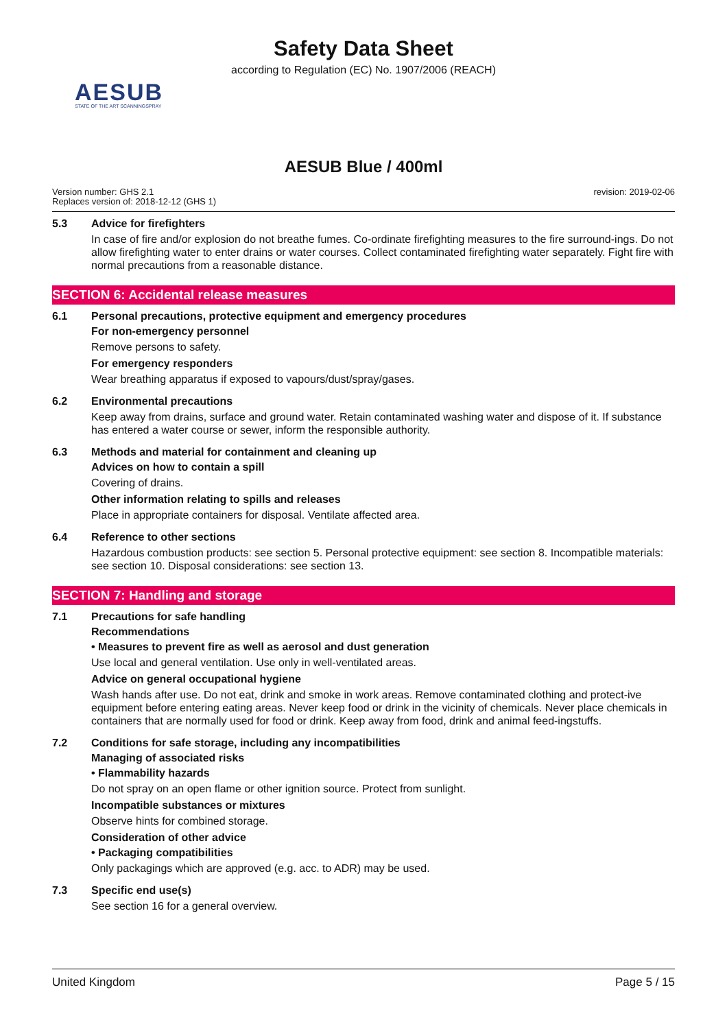Safety Data Sheet
according to Regulation (EC) No. 1907/2006 (REACH)
AESUB
STATE OF THE ART SCANNINGSPRAY
AESUB Blue / 400ml
Version number: GHS 2.1
Replaces version of: 2018-12-12 (GHS 1)
revision: 2019-02-06
5.3 Advice for firefighters
In case of fire and/or explosion do not breathe fumes. Co-ordinate firefighting measures to the fire surround-ings. Do not allow firefighting water to enter drains or water courses. Collect contaminated firefighting water separately. Fight fire with normal precautions from a reasonable distance.
SECTION 6: Accidental release measures
6.1 Personal precautions, protective equipment and emergency procedures
For non-emergency personnel
Remove persons to safety.
For emergency responders
Wear breathing apparatus if exposed to vapours/dust/spray/gases.
6.2 Environmental precautions
Keep away from drains, surface and ground water. Retain contaminated washing water and dispose of it. If substance has entered a water course or sewer, inform the responsible authority.
6.3 Methods and material for containment and cleaning up
Advices on how to contain a spill
Covering of drains.
Other information relating to spills and releases
Place in appropriate containers for disposal. Ventilate affected area.
6.4 Reference to other sections
Hazardous combustion products: see section 5. Personal protective equipment: see section 8. Incompatible materials: see section 10. Disposal considerations: see section 13.
SECTION 7: Handling and storage
7.1 Precautions for safe handling
Recommendations
• Measures to prevent fire as well as aerosol and dust generation
Use local and general ventilation. Use only in well-ventilated areas.
Advice on general occupational hygiene
Wash hands after use. Do not eat, drink and smoke in work areas. Remove contaminated clothing and protect-ive equipment before entering eating areas. Never keep food or drink in the vicinity of chemicals. Never place chemicals in containers that are normally used for food or drink. Keep away from food, drink and animal feed-ingstuffs.
7.2 Conditions for safe storage, including any incompatibilities
Managing of associated risks
• Flammability hazards
Do not spray on an open flame or other ignition source. Protect from sunlight.
Incompatible substances or mixtures
Observe hints for combined storage.
Consideration of other advice
• Packaging compatibilities
Only packagings which are approved (e.g. acc. to ADR) may be used.
7.3 Specific end use(s)
See section 16 for a general overview.
United Kingdom Page 5 / 15